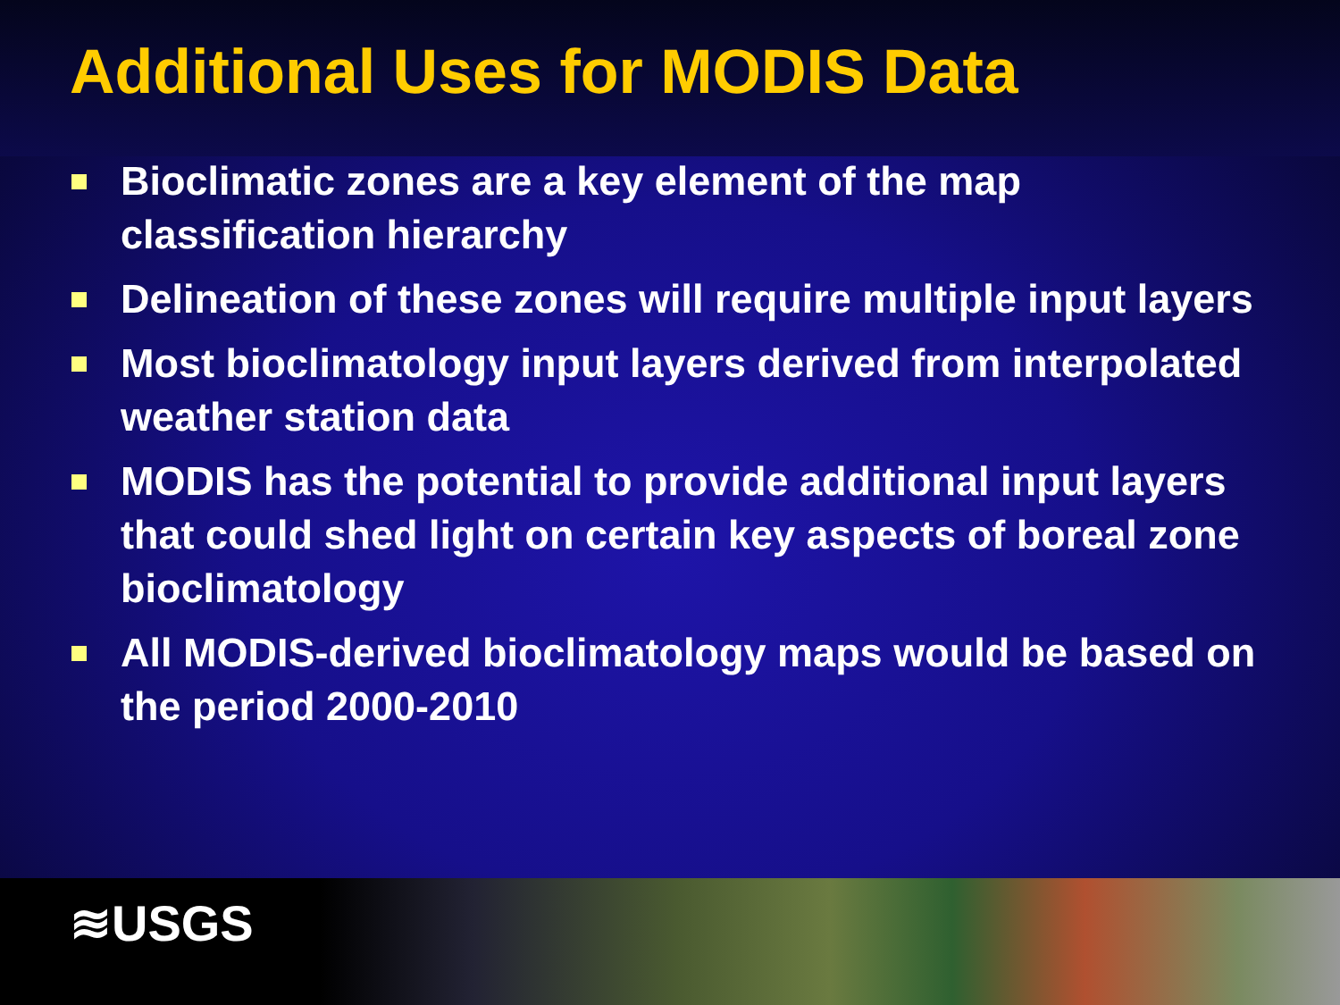Additional Uses for MODIS Data
Bioclimatic zones are a key element of the map classification hierarchy
Delineation of these zones will require multiple input layers
Most bioclimatology input layers derived from interpolated weather station data
MODIS has the potential to provide additional input layers that could shed light on certain key aspects of boreal zone bioclimatology
All MODIS-derived bioclimatology maps would be based on the period 2000-2010
≋USGS